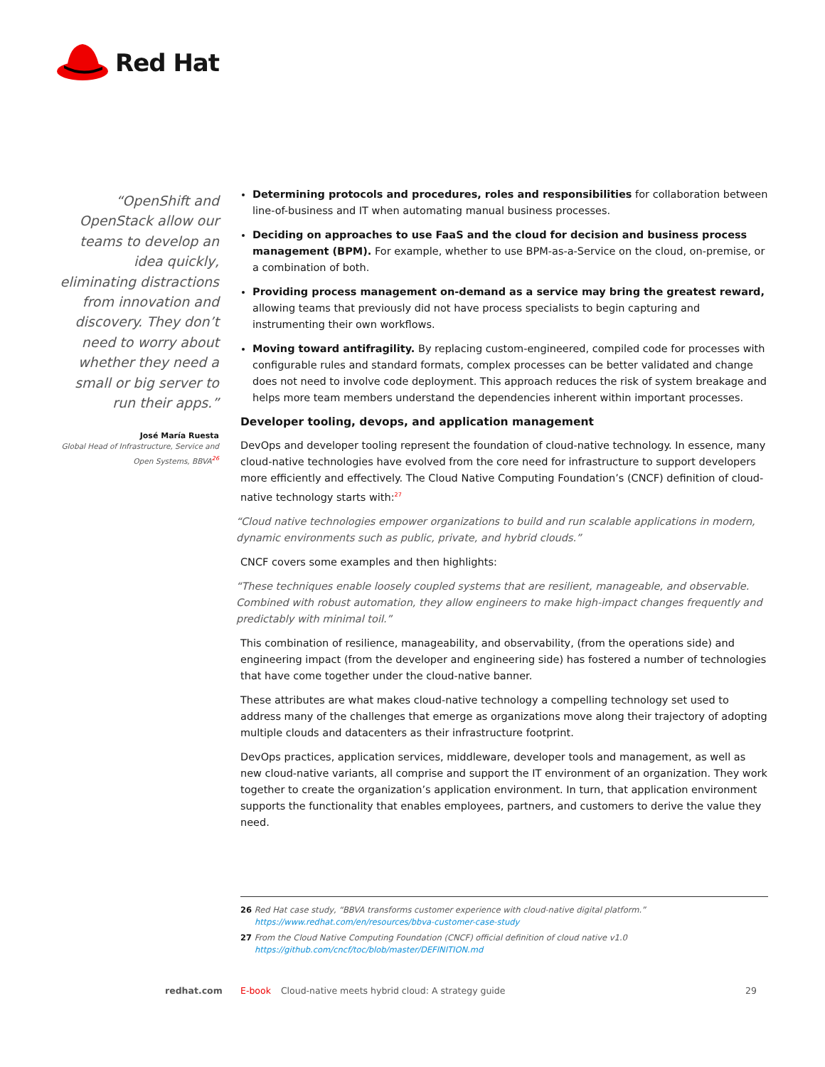Red Hat
“OpenShift and OpenStack allow our teams to develop an idea quickly, eliminating distractions from innovation and discovery. They don’t need to worry about whether they need a small or big server to run their apps.”
José María Ruesta
Global Head of Infrastructure, Service and Open Systems, BBVA<sup>26</sup>
Determining protocols and procedures, roles and responsibilities for collaboration between line-of-business and IT when automating manual business processes.
Deciding on approaches to use FaaS and the cloud for decision and business process management (BPM). For example, whether to use BPM-as-a-Service on the cloud, on-premise, or a combination of both.
Providing process management on-demand as a service may bring the greatest reward, allowing teams that previously did not have process specialists to begin capturing and instrumenting their own workflows.
Moving toward antifragility. By replacing custom-engineered, compiled code for processes with configurable rules and standard formats, complex processes can be better validated and change does not need to involve code deployment. This approach reduces the risk of system breakage and helps more team members understand the dependencies inherent within important processes.
Developer tooling, devops, and application management
DevOps and developer tooling represent the foundation of cloud-native technology. In essence, many cloud-native technologies have evolved from the core need for infrastructure to support developers more efficiently and effectively. The Cloud Native Computing Foundation’s (CNCF) definition of cloud-native technology starts with:<sup>27</sup>
“Cloud native technologies empower organizations to build and run scalable applications in modern, dynamic environments such as public, private, and hybrid clouds.”
CNCF covers some examples and then highlights:
“These techniques enable loosely coupled systems that are resilient, manageable, and observable. Combined with robust automation, they allow engineers to make high-impact changes frequently and predictably with minimal toil.”
This combination of resilience, manageability, and observability, (from the operations side) and engineering impact (from the developer and engineering side) has fostered a number of technologies that have come together under the cloud-native banner.
These attributes are what makes cloud-native technology a compelling technology set used to address many of the challenges that emerge as organizations move along their trajectory of adopting multiple clouds and datacenters as their infrastructure footprint.
DevOps practices, application services, middleware, developer tools and management, as well as new cloud-native variants, all comprise and support the IT environment of an organization. They work together to create the organization’s application environment. In turn, that application environment supports the functionality that enables employees, partners, and customers to derive the value they need.
26 Red Hat case study, “BBVA transforms customer experience with cloud-native digital platform.” https://www.redhat.com/en/resources/bbva-customer-case-study
27 From the Cloud Native Computing Foundation (CNCF) official definition of cloud native v1.0 https://github.com/cncf/toc/blob/master/DEFINITION.md
redhat.com E-book Cloud-native meets hybrid cloud: A strategy guide 29